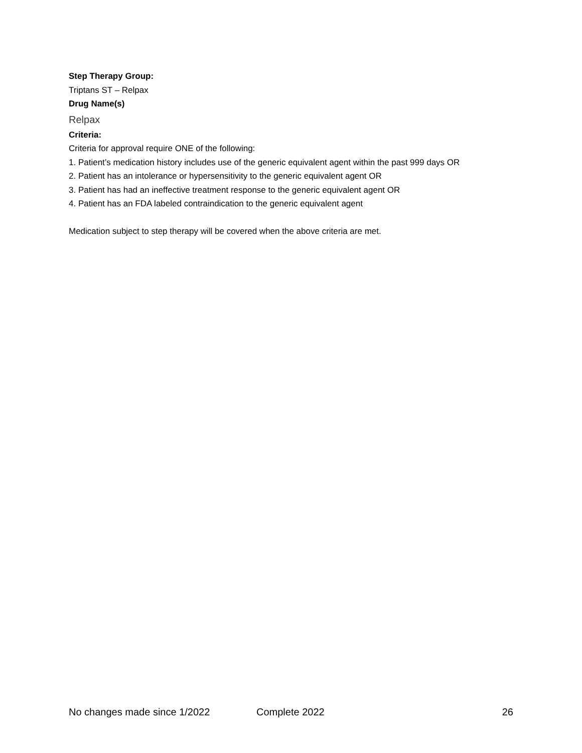Step Therapy Group:
Triptans ST – Relpax
Drug Name(s)
Relpax
Criteria:
Criteria for approval require ONE of the following:
1. Patient’s medication history includes use of the generic equivalent agent within the past 999 days OR
2. Patient has an intolerance or hypersensitivity to the generic equivalent agent OR
3. Patient has had an ineffective treatment response to the generic equivalent agent OR
4. Patient has an FDA labeled contraindication to the generic equivalent agent
Medication subject to step therapy will be covered when the above criteria are met.
No changes made since 1/2022 Complete 2022 26